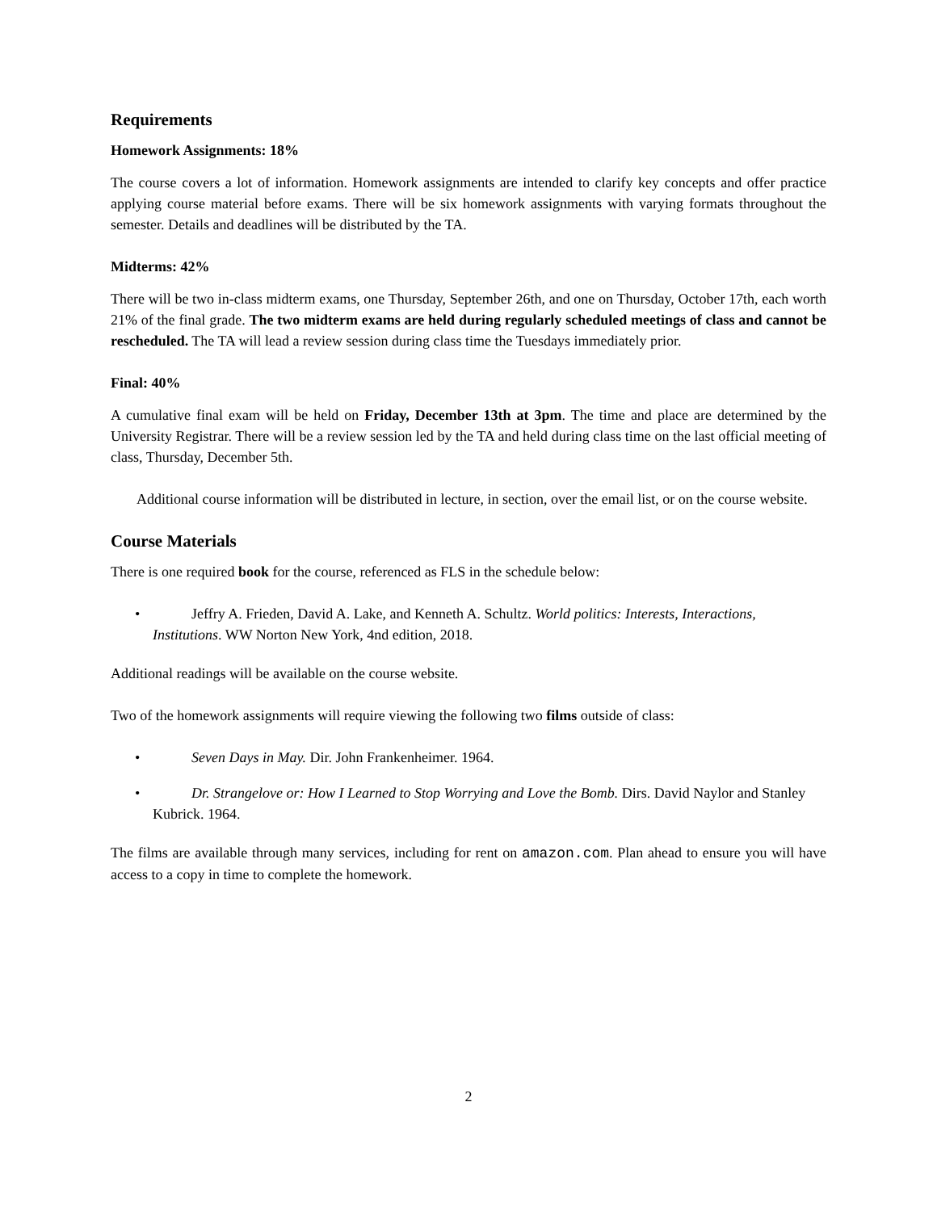Requirements
Homework Assignments: 18%
The course covers a lot of information. Homework assignments are intended to clarify key concepts and offer practice applying course material before exams. There will be six homework assignments with varying formats throughout the semester. Details and deadlines will be distributed by the TA.
Midterms: 42%
There will be two in-class midterm exams, one Thursday, September 26th, and one on Thursday, October 17th, each worth 21% of the final grade. The two midterm exams are held during regularly scheduled meetings of class and cannot be rescheduled. The TA will lead a review session during class time the Tuesdays immediately prior.
Final: 40%
A cumulative final exam will be held on Friday, December 13th at 3pm. The time and place are determined by the University Registrar. There will be a review session led by the TA and held during class time on the last official meeting of class, Thursday, December 5th.
Additional course information will be distributed in lecture, in section, over the email list, or on the course website.
Course Materials
There is one required book for the course, referenced as FLS in the schedule below:
• Jeffry A. Frieden, David A. Lake, and Kenneth A. Schultz. World politics: Interests, Interactions, Institutions. WW Norton New York, 4nd edition, 2018.
Additional readings will be available on the course website.
Two of the homework assignments will require viewing the following two films outside of class:
• Seven Days in May. Dir. John Frankenheimer. 1964.
• Dr. Strangelove or: How I Learned to Stop Worrying and Love the Bomb. Dirs. David Naylor and Stanley Kubrick. 1964.
The films are available through many services, including for rent on amazon.com. Plan ahead to ensure you will have access to a copy in time to complete the homework.
2